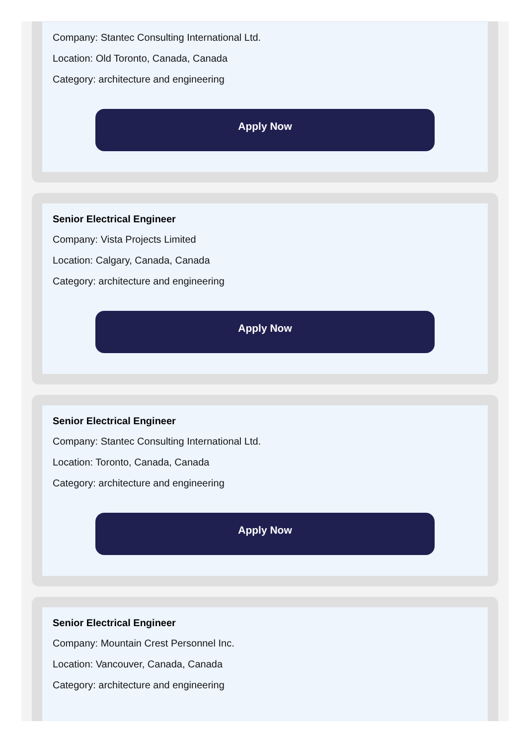Company: Stantec Consulting International Ltd.
Location: Old Toronto, Canada, Canada
Category: architecture and engineering
Apply Now
Senior Electrical Engineer
Company: Vista Projects Limited
Location: Calgary, Canada, Canada
Category: architecture and engineering
Apply Now
Senior Electrical Engineer
Company: Stantec Consulting International Ltd.
Location: Toronto, Canada, Canada
Category: architecture and engineering
Apply Now
Senior Electrical Engineer
Company: Mountain Crest Personnel Inc.
Location: Vancouver, Canada, Canada
Category: architecture and engineering